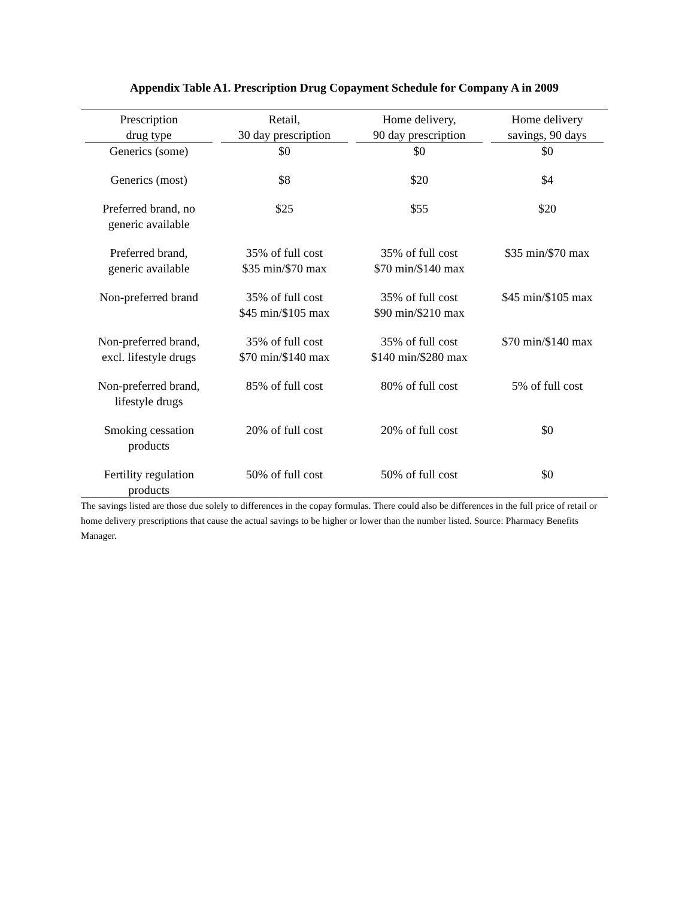Appendix Table A1. Prescription Drug Copayment Schedule for Company A in 2009
| Prescription drug type | Retail, 30 day prescription | Home delivery, 90 day prescription | Home delivery savings, 90 days |
| --- | --- | --- | --- |
| Generics (some) | $0 | $0 | $0 |
| Generics (most) | $8 | $20 | $4 |
| Preferred brand, no generic available | $25 | $55 | $20 |
| Preferred brand, generic available | 35% of full cost $35 min/$70 max | 35% of full cost $70 min/$140 max | $35 min/$70 max |
| Non-preferred brand | 35% of full cost $45 min/$105 max | 35% of full cost $90 min/$210 max | $45 min/$105 max |
| Non-preferred brand, excl. lifestyle drugs | 35% of full cost $70 min/$140 max | 35% of full cost $140 min/$280 max | $70 min/$140 max |
| Non-preferred brand, lifestyle drugs | 85% of full cost | 80% of full cost | 5% of full cost |
| Smoking cessation products | 20% of full cost | 20% of full cost | $0 |
| Fertility regulation products | 50% of full cost | 50% of full cost | $0 |
The savings listed are those due solely to differences in the copay formulas. There could also be differences in the full price of retail or home delivery prescriptions that cause the actual savings to be higher or lower than the number listed. Source: Pharmacy Benefits Manager.